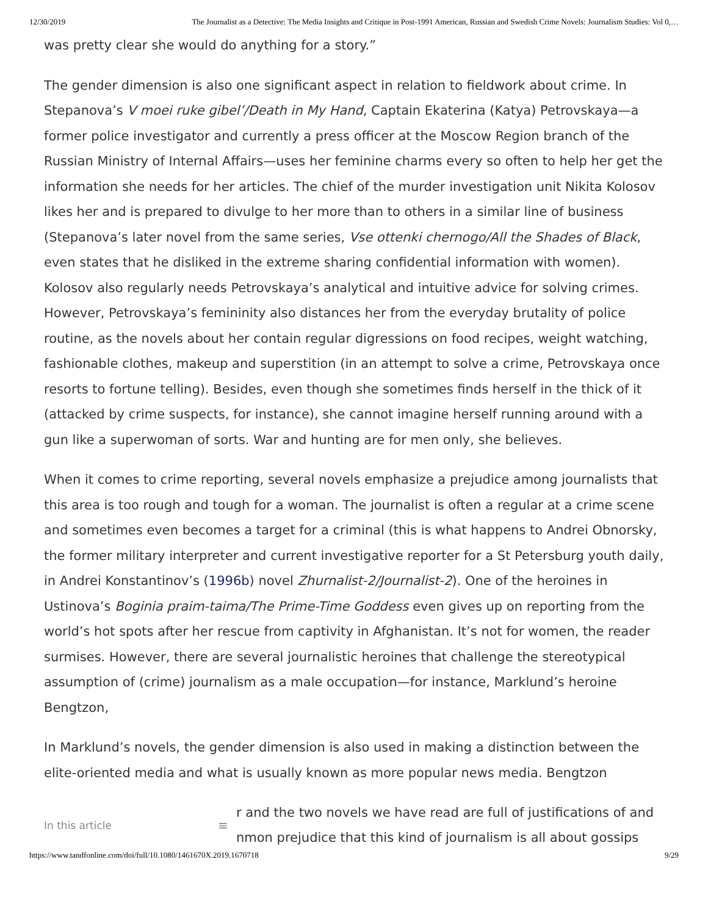12/30/2019 The Journalist as a Detective: The Media Insights and Critique in Post-1991 American, Russian and Swedish Crime Novels: Journalism Studies: Vol 0,…
was pretty clear she would do anything for a story.”
The gender dimension is also one significant aspect in relation to fieldwork about crime. In Stepanova’s V moei ruke gibel’/Death in My Hand, Captain Ekaterina (Katya) Petrovskaya—a former police investigator and currently a press officer at the Moscow Region branch of the Russian Ministry of Internal Affairs—uses her feminine charms every so often to help her get the information she needs for her articles. The chief of the murder investigation unit Nikita Kolosov likes her and is prepared to divulge to her more than to others in a similar line of business (Stepanova’s later novel from the same series, Vse ottenki chernogo/All the Shades of Black, even states that he disliked in the extreme sharing confidential information with women). Kolosov also regularly needs Petrovskaya’s analytical and intuitive advice for solving crimes. However, Petrovskaya’s femininity also distances her from the everyday brutality of police routine, as the novels about her contain regular digressions on food recipes, weight watching, fashionable clothes, makeup and superstition (in an attempt to solve a crime, Petrovskaya once resorts to fortune telling). Besides, even though she sometimes finds herself in the thick of it (attacked by crime suspects, for instance), she cannot imagine herself running around with a gun like a superwoman of sorts. War and hunting are for men only, she believes.
When it comes to crime reporting, several novels emphasize a prejudice among journalists that this area is too rough and tough for a woman. The journalist is often a regular at a crime scene and sometimes even becomes a target for a criminal (this is what happens to Andrei Obnorsky, the former military interpreter and current investigative reporter for a St Petersburg youth daily, in Andrei Konstantinov’s (1996b) novel Zhurnalist-2/Journalist-2). One of the heroines in Ustinova’s Boginia praim-taima/The Prime-Time Goddess even gives up on reporting from the world’s hot spots after her rescue from captivity in Afghanistan. It’s not for women, the reader surmises. However, there are several journalistic heroines that challenge the stereotypical assumption of (crime) journalism as a male occupation—for instance, Marklund’s heroine Bengtzon,
In Marklund’s novels, the gender dimension is also used in making a distinction between the elite-oriented media and what is usually known as more popular news media. Bengtzon
In this article
≡
r and the two novels we have read are full of justifications of and
nmon prejudice that this kind of journalism is all about gossips
https://www.tandfonline.com/doi/full/10.1080/1461670X.2019.1670718 9/29